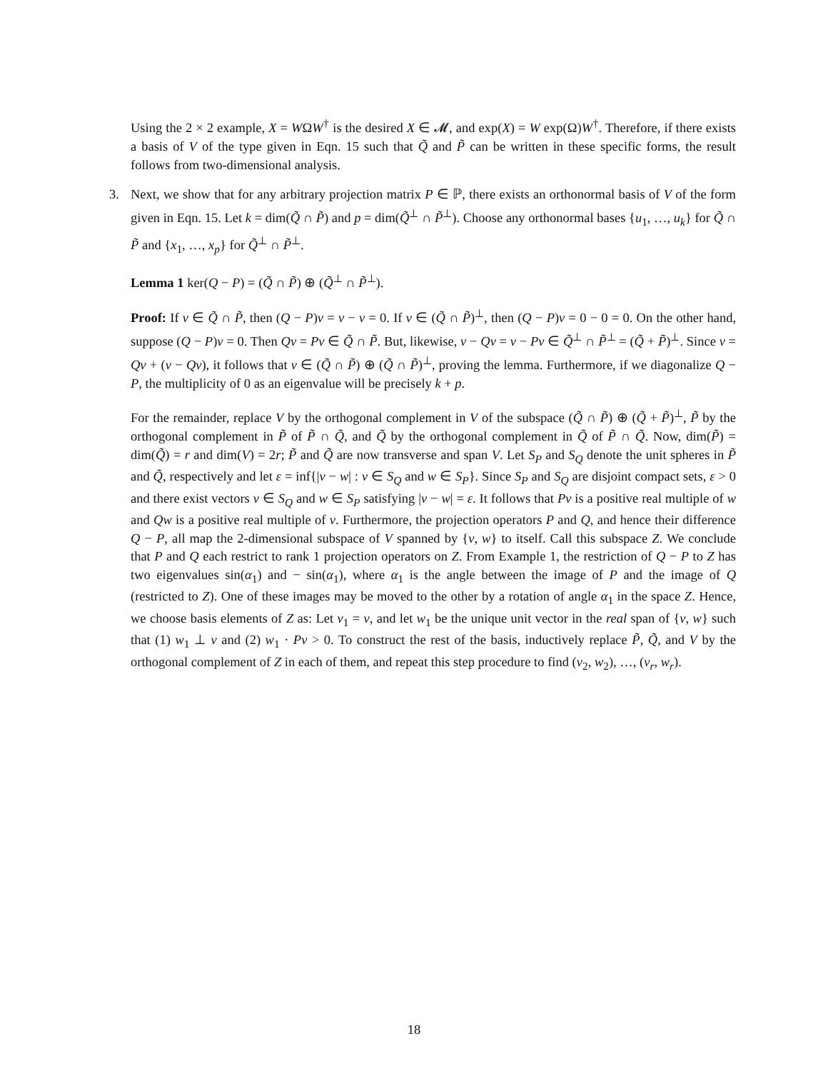Using the 2 × 2 example, X = WΩW<sup>†</sup> is the desired X ∈ 𝓜, and exp(X) = W exp(Ω)W<sup>†</sup>. Therefore, if there exists a basis of V of the type given in Eqn. 15 such that Q̃ and P̃ can be written in these specific forms, the result follows from two-dimensional analysis.
3. Next, we show that for any arbitrary projection matrix P ∈ ℙ, there exists an orthonormal basis of V of the form given in Eqn. 15. Let k = dim(Q̃ ∩ P̃) and p = dim(Q̃<sup>⊥</sup> ∩ P̃<sup>⊥</sup>). Choose any orthonormal bases {u<sub>1</sub>, …, u<sub>k</sub>} for Q̃ ∩ P̃ and {x<sub>1</sub>, …, x<sub>p</sub>} for Q̃<sup>⊥</sup> ∩ P̃<sup>⊥</sup>.
Lemma 1 ker(Q − P) = (Q̃ ∩ P̃) ⊕ (Q̃<sup>⊥</sup> ∩ P̃<sup>⊥</sup>).
Proof: If v ∈ Q̃ ∩ P̃, then (Q − P)v = v − v = 0. If v ∈ (Q̃ ∩ P̃)<sup>⊥</sup>, then (Q − P)v = 0 − 0 = 0. On the other hand, suppose (Q − P)v = 0. Then Qv = Pv ∈ Q̃ ∩ P̃. But, likewise, v − Qv = v − Pv ∈ Q̃<sup>⊥</sup> ∩ P̃<sup>⊥</sup> = (Q̃ + P̃)<sup>⊥</sup>. Since v = Qv + (v − Qv), it follows that v ∈ (Q̃ ∩ P̃) ⊕ (Q̃ ∩ P̃)<sup>⊥</sup>, proving the lemma. Furthermore, if we diagonalize Q − P, the multiplicity of 0 as an eigenvalue will be precisely k + p.
For the remainder, replace V by the orthogonal complement in V of the subspace (Q̃ ∩ P̃) ⊕ (Q̃ + P̃)<sup>⊥</sup>, P̃ by the orthogonal complement in P̃ of P̃ ∩ Q̃, and Q̃ by the orthogonal complement in Q̃ of P̃ ∩ Q̃. Now, dim(P̃) = dim(Q̃) = r and dim(V) = 2r; P̃ and Q̃ are now transverse and span V. Let S<sub>P</sub> and S<sub>Q</sub> denote the unit spheres in P̃ and Q̃, respectively and let ε = inf{|v − w| : v ∈ S<sub>Q</sub> and w ∈ S<sub>P</sub>}. Since S<sub>P</sub> and S<sub>Q</sub> are disjoint compact sets, ε > 0 and there exist vectors v ∈ S<sub>Q</sub> and w ∈ S<sub>P</sub> satisfying |v − w| = ε. It follows that Pv is a positive real multiple of w and Qw is a positive real multiple of v. Furthermore, the projection operators P and Q, and hence their difference Q − P, all map the 2-dimensional subspace of V spanned by {v, w} to itself. Call this subspace Z. We conclude that P and Q each restrict to rank 1 projection operators on Z. From Example 1, the restriction of Q − P to Z has two eigenvalues sin(α<sub>1</sub>) and − sin(α<sub>1</sub>), where α<sub>1</sub> is the angle between the image of P and the image of Q (restricted to Z). One of these images may be moved to the other by a rotation of angle α<sub>1</sub> in the space Z. Hence, we choose basis elements of Z as: Let v<sub>1</sub> = v, and let w<sub>1</sub> be the unique unit vector in the real span of {v, w} such that (1) w<sub>1</sub> ⊥ v and (2) w<sub>1</sub> · Pv > 0. To construct the rest of the basis, inductively replace P̃, Q̃, and V by the orthogonal complement of Z in each of them, and repeat this step procedure to find (v<sub>2</sub>, w<sub>2</sub>), …, (v<sub>r</sub>, w<sub>r</sub>).
18